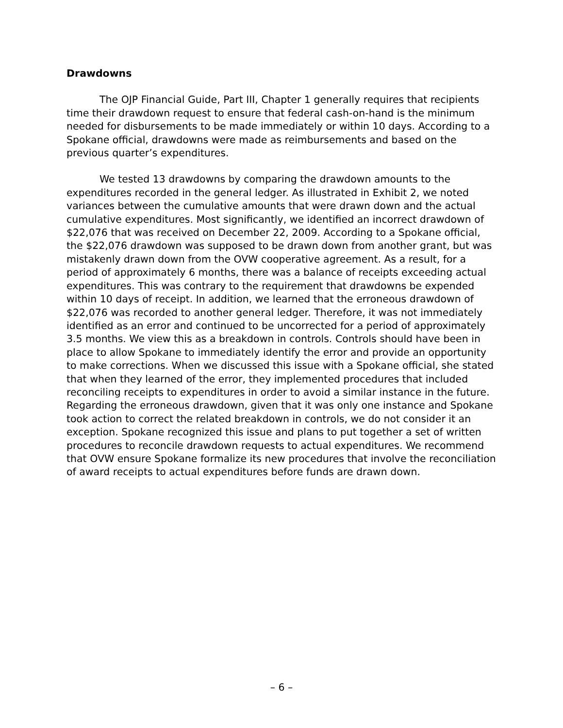Drawdowns
The OJP Financial Guide, Part III, Chapter 1 generally requires that recipients time their drawdown request to ensure that federal cash-on-hand is the minimum needed for disbursements to be made immediately or within 10 days. According to a Spokane official, drawdowns were made as reimbursements and based on the previous quarter’s expenditures.
We tested 13 drawdowns by comparing the drawdown amounts to the expenditures recorded in the general ledger. As illustrated in Exhibit 2, we noted variances between the cumulative amounts that were drawn down and the actual cumulative expenditures. Most significantly, we identified an incorrect drawdown of $22,076 that was received on December 22, 2009. According to a Spokane official, the $22,076 drawdown was supposed to be drawn down from another grant, but was mistakenly drawn down from the OVW cooperative agreement. As a result, for a period of approximately 6 months, there was a balance of receipts exceeding actual expenditures. This was contrary to the requirement that drawdowns be expended within 10 days of receipt. In addition, we learned that the erroneous drawdown of $22,076 was recorded to another general ledger. Therefore, it was not immediately identified as an error and continued to be uncorrected for a period of approximately 3.5 months. We view this as a breakdown in controls. Controls should have been in place to allow Spokane to immediately identify the error and provide an opportunity to make corrections. When we discussed this issue with a Spokane official, she stated that when they learned of the error, they implemented procedures that included reconciling receipts to expenditures in order to avoid a similar instance in the future. Regarding the erroneous drawdown, given that it was only one instance and Spokane took action to correct the related breakdown in controls, we do not consider it an exception. Spokane recognized this issue and plans to put together a set of written procedures to reconcile drawdown requests to actual expenditures. We recommend that OVW ensure Spokane formalize its new procedures that involve the reconciliation of award receipts to actual expenditures before funds are drawn down.
– 6 –